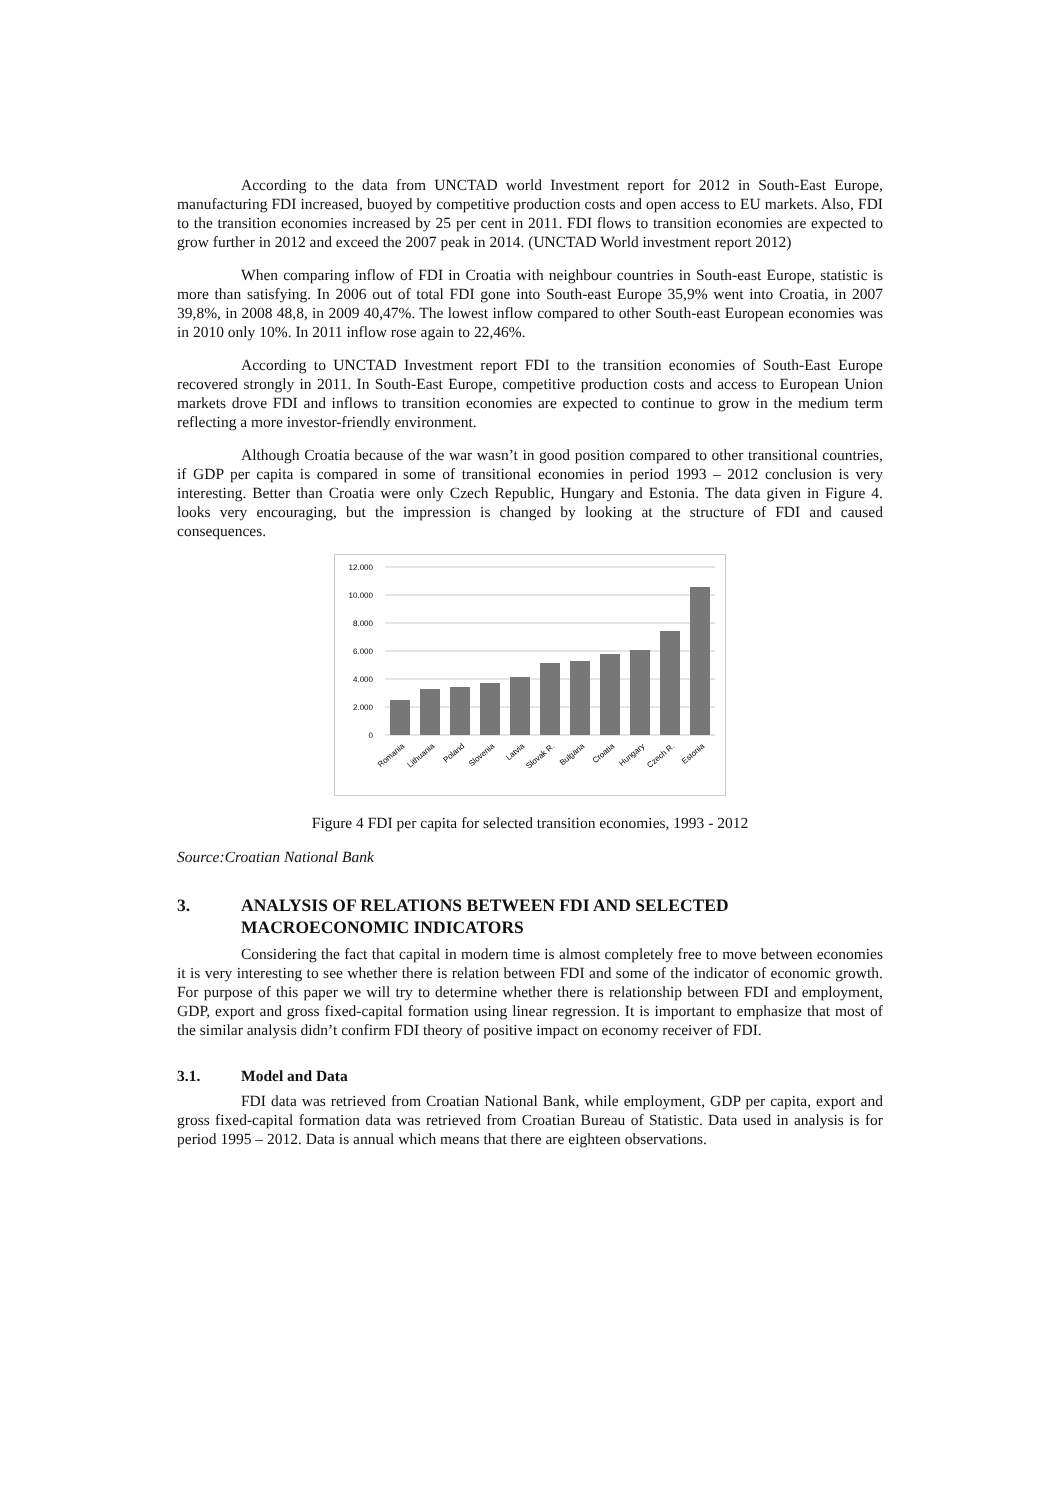According to the data from UNCTAD world Investment report for 2012 in South-East Europe, manufacturing FDI increased, buoyed by competitive production costs and open access to EU markets. Also, FDI to the transition economies increased by 25 per cent in 2011. FDI flows to transition economies are expected to grow further in 2012 and exceed the 2007 peak in 2014. (UNCTAD World investment report 2012)
When comparing inflow of FDI in Croatia with neighbour countries in South-east Europe, statistic is more than satisfying. In 2006 out of total FDI gone into South-east Europe 35,9% went into Croatia, in 2007 39,8%, in 2008 48,8, in 2009 40,47%. The lowest inflow compared to other South-east European economies was in 2010 only 10%. In 2011 inflow rose again to 22,46%.
According to UNCTAD Investment report FDI to the transition economies of South-East Europe recovered strongly in 2011. In South-East Europe, competitive production costs and access to European Union markets drove FDI and inflows to transition economies are expected to continue to grow in the medium term reflecting a more investor-friendly environment.
Although Croatia because of the war wasn’t in good position compared to other transitional countries, if GDP per capita is compared in some of transitional economies in period 1993 – 2012 conclusion is very interesting. Better than Croatia were only Czech Republic, Hungary and Estonia. The data given in Figure 4. looks very encouraging, but the impression is changed by looking at the structure of FDI and caused consequences.
12.000
10.000
8.000
6.000
4.000
2.000
0
Romania
Lithuania
Poland
Slovenia
Latvia
Slovak R.
Bulgaria
Croatia
Hungary
Czech R.
Estonia
Figure 4 FDI per capita for selected transition economies, 1993 - 2012
Source:Croatian National Bank
3. ANALYSIS OF RELATIONS BETWEEN FDI AND SELECTED MACROECONOMIC INDICATORS
Considering the fact that capital in modern time is almost completely free to move between economies it is very interesting to see whether there is relation between FDI and some of the indicator of economic growth. For purpose of this paper we will try to determine whether there is relationship between FDI and employment, GDP, export and gross fixed-capital formation using linear regression. It is important to emphasize that most of the similar analysis didn’t confirm FDI theory of positive impact on economy receiver of FDI.
3.1. Model and Data
FDI data was retrieved from Croatian National Bank, while employment, GDP per capita, export and gross fixed-capital formation data was retrieved from Croatian Bureau of Statistic. Data used in analysis is for period 1995 – 2012. Data is annual which means that there are eighteen observations.